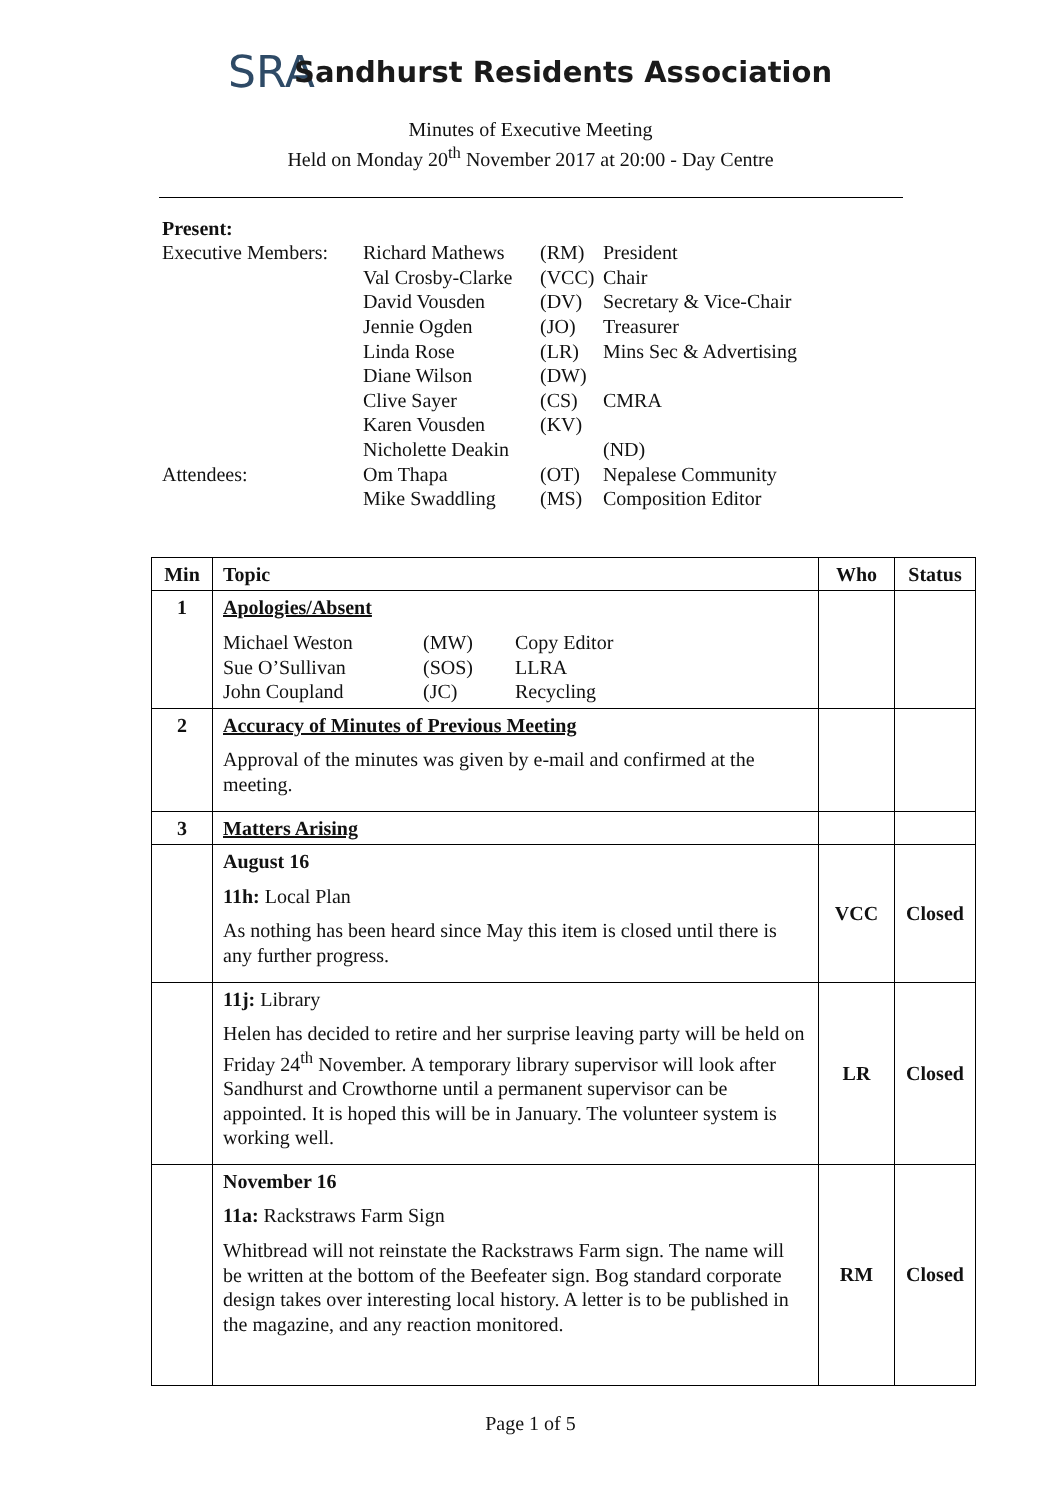SRA
Sandhurst Residents Association
Minutes of Executive Meeting
Held on Monday 20<sup>th</sup> November 2017 at 20:00 - Day Centre
Present:
| Executive Members: | Richard Mathews | (RM) | President |
| | Val Crosby-Clarke | (VCC) | Chair |
| | David Vousden | (DV) | Secretary & Vice-Chair |
| | Jennie Ogden | (JO) | Treasurer |
| | Linda Rose | (LR) | Mins Sec & Advertising |
| | Diane Wilson | (DW) | |
| | Clive Sayer | (CS) | CMRA |
| | Karen Vousden | (KV) | |
| | Nicholette Deakin | | (ND) |
| Attendees: | Om Thapa | (OT) | Nepalese Community |
| | Mike Swaddling | (MS) | Composition Editor |
| Min | Topic | Who | Status |
| --- | --- | --- | --- |
| 1 | Apologies/Absent / Michael Weston / (MW) / Copy Editor / / Sue O’Sullivan / (SOS) / LLRA / / John Coupland / (JC) / Recycling / | | |
| 2 | Accuracy of Minutes of Previous Meeting Approval of the minutes was given by e-mail and confirmed at the meeting. | | |
| 3 | Matters Arising | | |
| | August 16 11h: Local Plan As nothing has been heard since May this item is closed until there is any further progress. | VCC | Closed |
| | 11j: Library Helen has decided to retire and her surprise leaving party will be held on Friday 24<sup>th</sup> November. A temporary library supervisor will look after Sandhurst and Crowthorne until a permanent supervisor can be appointed. It is hoped this will be in January. The volunteer system is working well. | LR | Closed |
| | November 16 11a: Rackstraws Farm Sign Whitbread will not reinstate the Rackstraws Farm sign. The name will be written at the bottom of the Beefeater sign. Bog standard corporate design takes over interesting local history. A letter is to be published in the magazine, and any reaction monitored. | RM | Closed |
Page 1 of 5